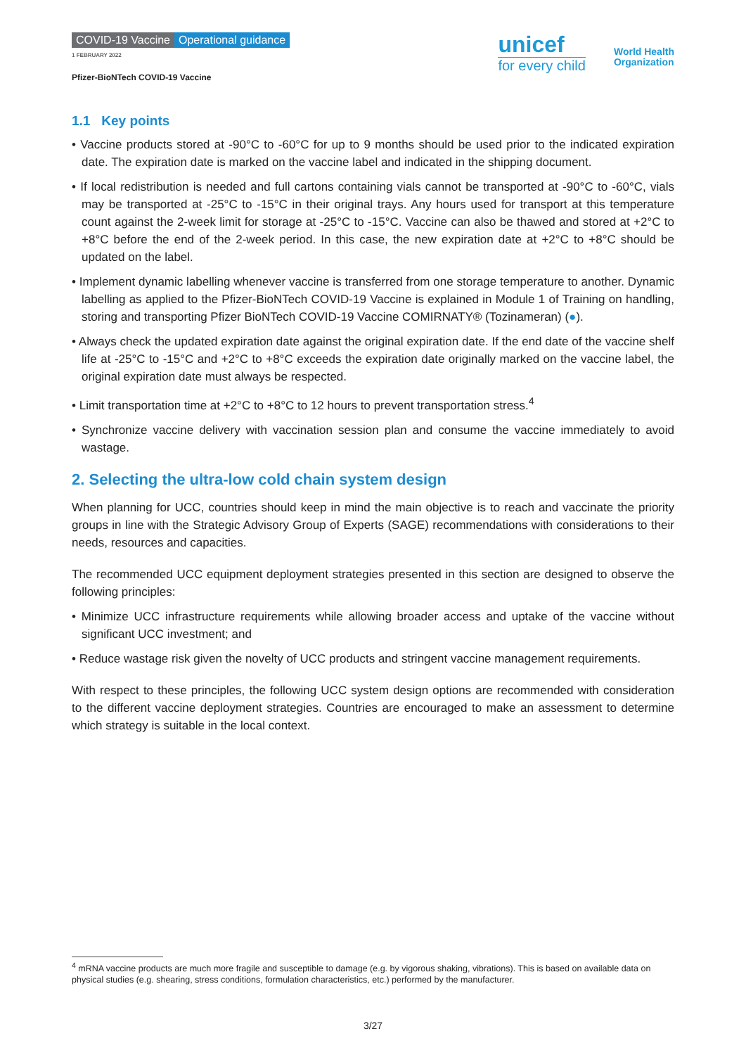COVID-19 Vaccine Operational guidance
1 FEBRUARY 2022
Pfizer-BioNTech COVID-19 Vaccine
unicef
for every child
World Health
Organization
1.1 Key points
• Vaccine products stored at -90°C to -60°C for up to 9 months should be used prior to the indicated expiration date. The expiration date is marked on the vaccine label and indicated in the shipping document.
• If local redistribution is needed and full cartons containing vials cannot be transported at -90°C to -60°C, vials may be transported at -25°C to -15°C in their original trays. Any hours used for transport at this temperature count against the 2-week limit for storage at -25°C to -15°C. Vaccine can also be thawed and stored at +2°C to +8°C before the end of the 2-week period. In this case, the new expiration date at +2°C to +8°C should be updated on the label.
• Implement dynamic labelling whenever vaccine is transferred from one storage temperature to another. Dynamic labelling as applied to the Pfizer-BioNTech COVID-19 Vaccine is explained in Module 1 of Training on handling, storing and transporting Pfizer BioNTech COVID-19 Vaccine COMIRNATY® (Tozinameran) (●).
• Always check the updated expiration date against the original expiration date. If the end date of the vaccine shelf life at -25°C to -15°C and +2°C to +8°C exceeds the expiration date originally marked on the vaccine label, the original expiration date must always be respected.
• Limit transportation time at +2°C to +8°C to 12 hours to prevent transportation stress.<sup>4</sup>
• Synchronize vaccine delivery with vaccination session plan and consume the vaccine immediately to avoid wastage.
2. Selecting the ultra-low cold chain system design
When planning for UCC, countries should keep in mind the main objective is to reach and vaccinate the priority groups in line with the Strategic Advisory Group of Experts (SAGE) recommendations with considerations to their needs, resources and capacities.
The recommended UCC equipment deployment strategies presented in this section are designed to observe the following principles:
• Minimize UCC infrastructure requirements while allowing broader access and uptake of the vaccine without significant UCC investment; and
• Reduce wastage risk given the novelty of UCC products and stringent vaccine management requirements.
With respect to these principles, the following UCC system design options are recommended with consideration to the different vaccine deployment strategies. Countries are encouraged to make an assessment to determine which strategy is suitable in the local context.
<sup>4</sup> mRNA vaccine products are much more fragile and susceptible to damage (e.g. by vigorous shaking, vibrations). This is based on available data on physical studies (e.g. shearing, stress conditions, formulation characteristics, etc.) performed by the manufacturer.
3/27